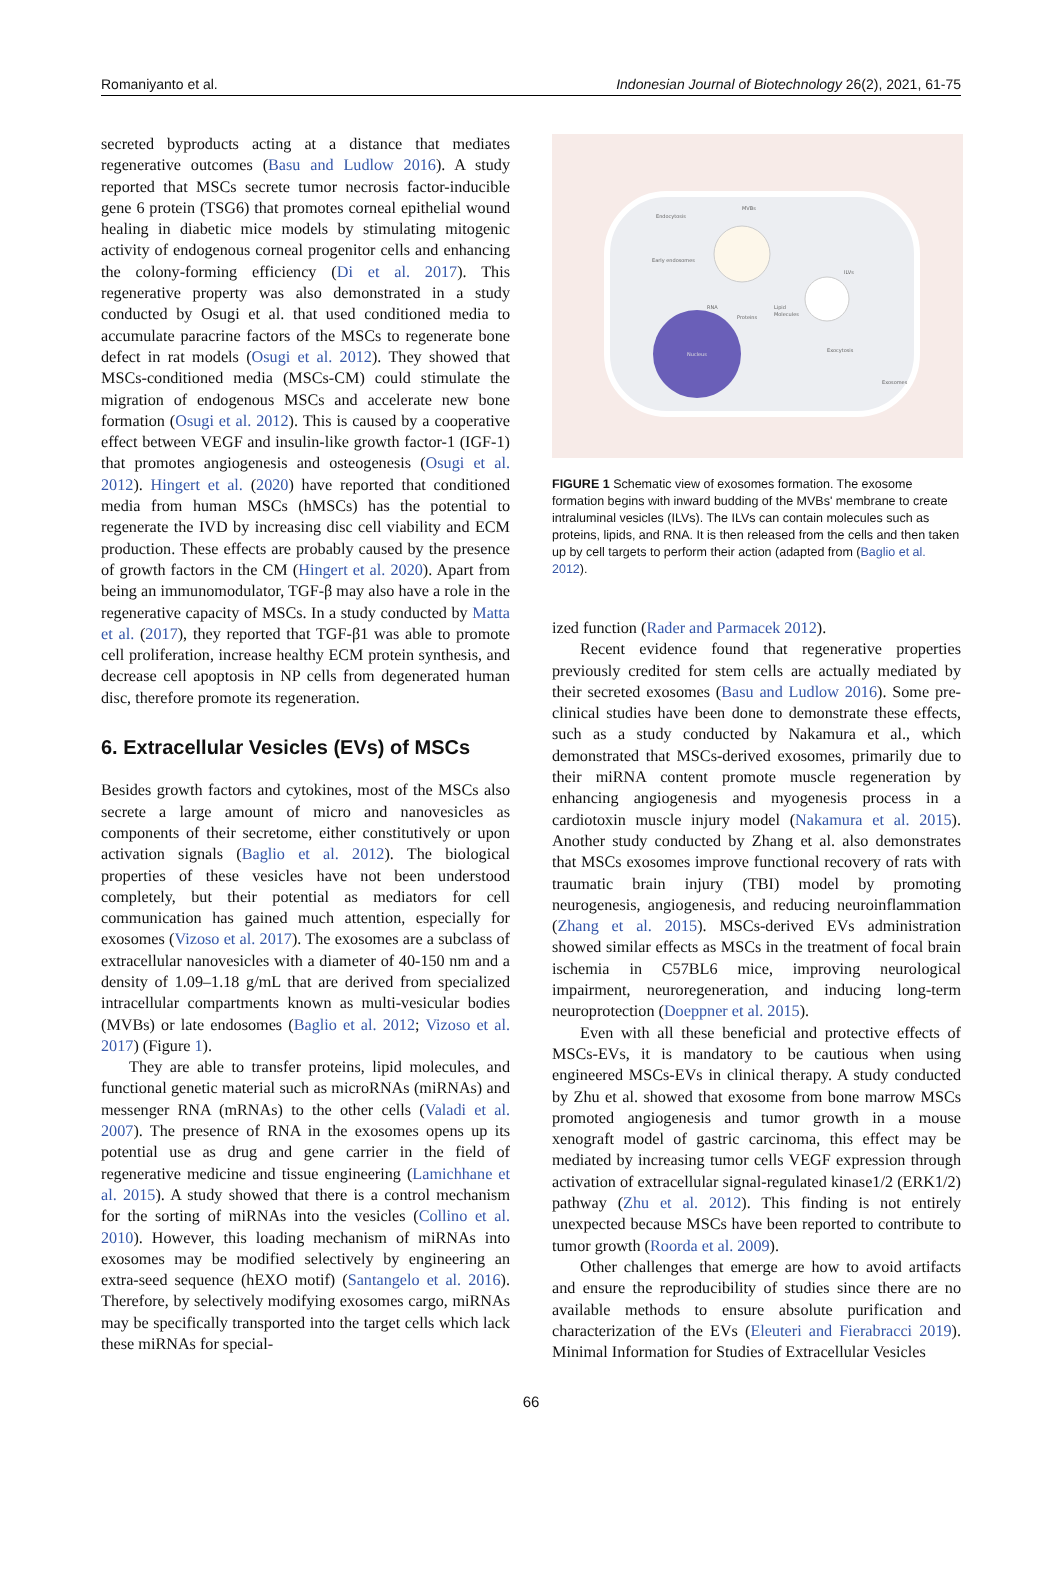Romaniyanto et al. Indonesian Journal of Biotechnology 26(2), 2021, 61-75
secreted byproducts acting at a distance that mediates regenerative outcomes (Basu and Ludlow 2016). A study reported that MSCs secrete tumor necrosis factor-inducible gene 6 protein (TSG6) that promotes corneal epithelial wound healing in diabetic mice models by stimulating mitogenic activity of endogenous corneal progenitor cells and enhancing the colony-forming efficiency (Di et al. 2017). This regenerative property was also demonstrated in a study conducted by Osugi et al. that used conditioned media to accumulate paracrine factors of the MSCs to regenerate bone defect in rat models (Osugi et al. 2012). They showed that MSCs-conditioned media (MSCs-CM) could stimulate the migration of endogenous MSCs and accelerate new bone formation (Osugi et al. 2012). This is caused by a cooperative effect between VEGF and insulin-like growth factor-1 (IGF-1) that promotes angiogenesis and osteogenesis (Osugi et al. 2012). Hingert et al. (2020) have reported that conditioned media from human MSCs (hMSCs) has the potential to regenerate the IVD by increasing disc cell viability and ECM production. These effects are probably caused by the presence of growth factors in the CM (Hingert et al. 2020). Apart from being an immunomodulator, TGF-β may also have a role in the regenerative capacity of MSCs. In a study conducted by Matta et al. (2017), they reported that TGF-β1 was able to promote cell proliferation, increase healthy ECM protein synthesis, and decrease cell apoptosis in NP cells from degenerated human disc, therefore promote its regeneration.
6. Extracellular Vesicles (EVs) of MSCs
Besides growth factors and cytokines, most of the MSCs also secrete a large amount of micro and nanovesicles as components of their secretome, either constitutively or upon activation signals (Baglio et al. 2012). The biological properties of these vesicles have not been understood completely, but their potential as mediators for cell communication has gained much attention, especially for exosomes (Vizoso et al. 2017). The exosomes are a subclass of extracellular nanovesicles with a diameter of 40-150 nm and a density of 1.09–1.18 g/mL that are derived from specialized intracellular compartments known as multi-vesicular bodies (MVBs) or late endosomes (Baglio et al. 2012; Vizoso et al. 2017) (Figure 1).
They are able to transfer proteins, lipid molecules, and functional genetic material such as microRNAs (miRNAs) and messenger RNA (mRNAs) to the other cells (Valadi et al. 2007). The presence of RNA in the exosomes opens up its potential use as drug and gene carrier in the field of regenerative medicine and tissue engineering (Lamichhane et al. 2015). A study showed that there is a control mechanism for the sorting of miRNAs into the vesicles (Collino et al. 2010). However, this loading mechanism of miRNAs into exosomes may be modified selectively by engineering an extra-seed sequence (hEXO motif) (Santangelo et al. 2016). Therefore, by selectively modifying exosomes cargo, miRNAs may be specifically transported into the target cells which lack these miRNAs for special-
Endocytosis
MVBs
Early endosomes
RNA
Proteins
Lipid
Molecules
ILVs
Nucleus
Exocytosis
Exosomes
FIGURE 1 Schematic view of exosomes formation. The exosome formation begins with inward budding of the MVBs' membrane to create intraluminal vesicles (ILVs). The ILVs can contain molecules such as proteins, lipids, and RNA. It is then released from the cells and then taken up by cell targets to perform their action (adapted from (Baglio et al. 2012).
ized function (Rader and Parmacek 2012).
Recent evidence found that regenerative properties previously credited for stem cells are actually mediated by their secreted exosomes (Basu and Ludlow 2016). Some pre-clinical studies have been done to demonstrate these effects, such as a study conducted by Nakamura et al., which demonstrated that MSCs-derived exosomes, primarily due to their miRNA content promote muscle regeneration by enhancing angiogenesis and myogenesis process in a cardiotoxin muscle injury model (Nakamura et al. 2015). Another study conducted by Zhang et al. also demonstrates that MSCs exosomes improve functional recovery of rats with traumatic brain injury (TBI) model by promoting neurogenesis, angiogenesis, and reducing neuroinflammation (Zhang et al. 2015). MSCs-derived EVs administration showed similar effects as MSCs in the treatment of focal brain ischemia in C57BL6 mice, improving neurological impairment, neuroregeneration, and inducing long-term neuroprotection (Doeppner et al. 2015).
Even with all these beneficial and protective effects of MSCs-EVs, it is mandatory to be cautious when using engineered MSCs-EVs in clinical therapy. A study conducted by Zhu et al. showed that exosome from bone marrow MSCs promoted angiogenesis and tumor growth in a mouse xenograft model of gastric carcinoma, this effect may be mediated by increasing tumor cells VEGF expression through activation of extracellular signal-regulated kinase1/2 (ERK1/2) pathway (Zhu et al. 2012). This finding is not entirely unexpected because MSCs have been reported to contribute to tumor growth (Roorda et al. 2009).
Other challenges that emerge are how to avoid artifacts and ensure the reproducibility of studies since there are no available methods to ensure absolute purification and characterization of the EVs (Eleuteri and Fierabracci 2019). Minimal Information for Studies of Extracellular Vesicles
66